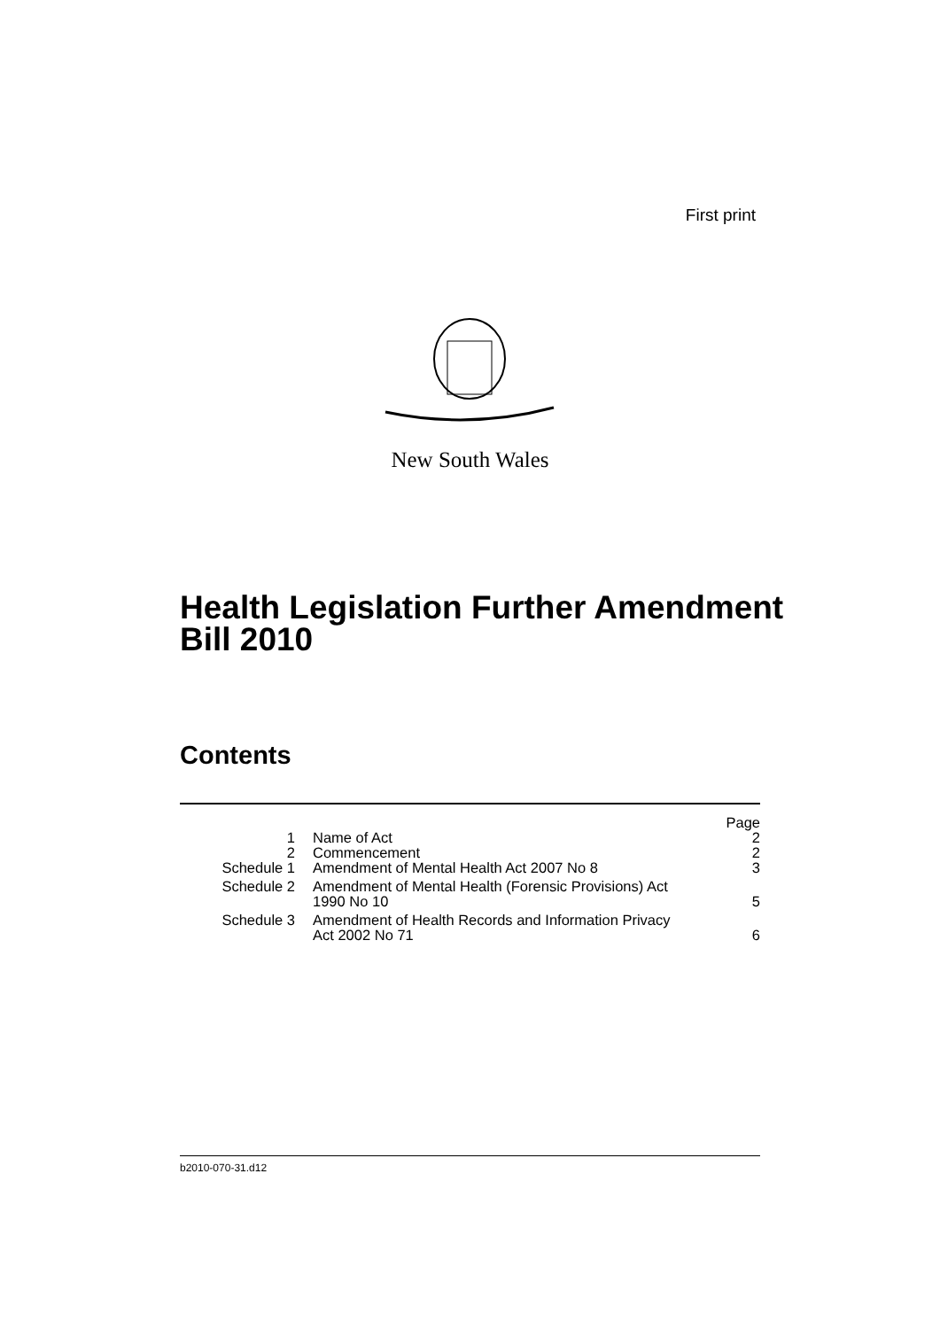First print
New South Wales
Health Legislation Further Amendment
Bill 2010
Contents
| | | Page |
| 1 | Name of Act | 2 |
| 2 | Commencement | 2 |
| Schedule 1 | Amendment of Mental Health Act 2007 No 8 | 3 |
| Schedule 2 | Amendment of Mental Health (Forensic Provisions) Act 1990 No 10 | 5 |
| Schedule 3 | Amendment of Health Records and Information Privacy Act 2002 No 71 | 6 |
b2010-070-31.d12